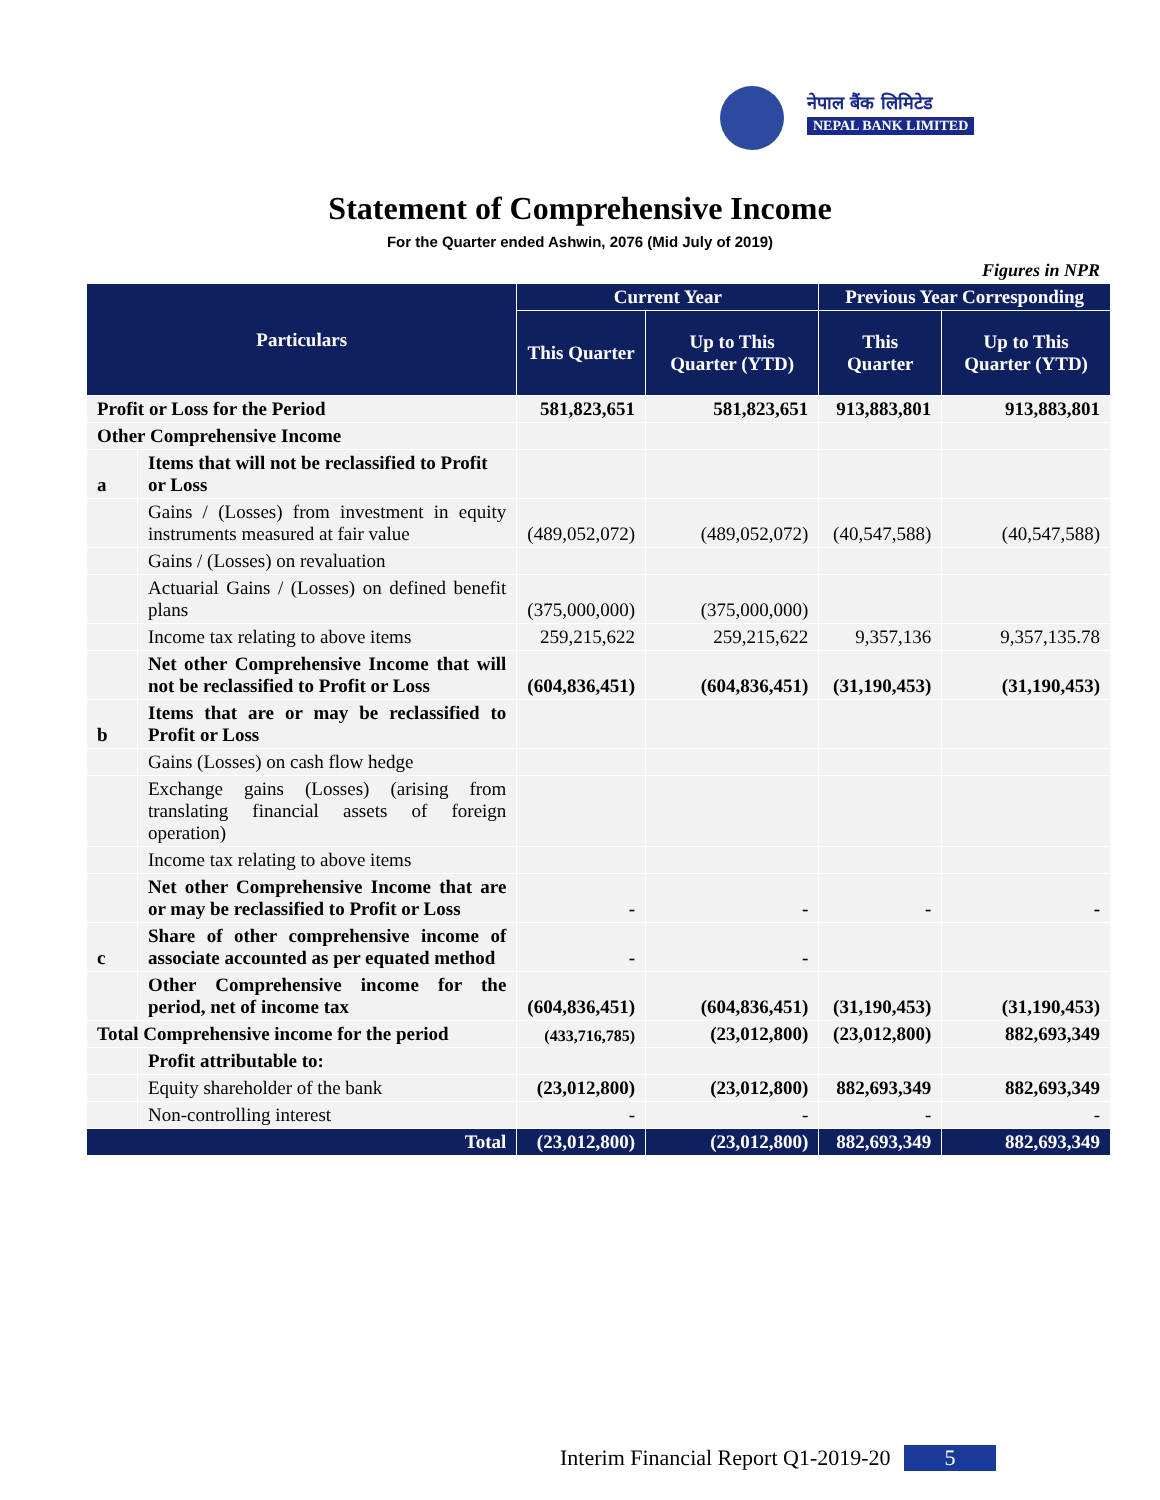नेपाल बैंक लिमिटेड
NEPAL BANK LIMITED
Statement of Comprehensive Income
For the Quarter ended Ashwin, 2076 (Mid July of 2019)
Figures in NPR
| Particulars | | Current Year | | Previous Year Corresponding | |
| --- | --- | --- | --- | --- | --- |
| | | This Quarter | Up to This Quarter (YTD) | This Quarter | Up to This Quarter (YTD) |
| Profit or Loss for the Period | | 581,823,651 | 581,823,651 | 913,883,801 | 913,883,801 |
| Other Comprehensive Income | | | | | |
| a | Items that will not be reclassified to Profit or Loss | | | | |
| | Gains / (Losses) from investment in equity instruments measured at fair value | (489,052,072) | (489,052,072) | (40,547,588) | (40,547,588) |
| | Gains / (Losses) on revaluation | | | | |
| | Actuarial Gains / (Losses) on defined benefit plans | (375,000,000) | (375,000,000) | | |
| | Income tax relating to above items | 259,215,622 | 259,215,622 | 9,357,136 | 9,357,135.78 |
| | Net other Comprehensive Income that will not be reclassified to Profit or Loss | (604,836,451) | (604,836,451) | (31,190,453) | (31,190,453) |
| b | Items that are or may be reclassified to Profit or Loss | | | | |
| | Gains (Losses) on cash flow hedge | | | | |
| | Exchange gains (Losses) (arising from translating financial assets of foreign operation) | | | | |
| | Income tax relating to above items | | | | |
| | Net other Comprehensive Income that are or may be reclassified to Profit or Loss | - | - | - | - |
| c | Share of other comprehensive income of associate accounted as per equated method | - | - | | |
| | Other Comprehensive income for the period, net of income tax | (604,836,451) | (604,836,451) | (31,190,453) | (31,190,453) |
| Total Comprehensive income for the period | | (433,716,785) | (23,012,800) | (23,012,800) | 882,693,349 |
| | Profit attributable to: | | | | |
| | Equity shareholder of the bank | (23,012,800) | (23,012,800) | 882,693,349 | 882,693,349 |
| | Non-controlling interest | - | - | - | - |
| Total | | (23,012,800) | (23,012,800) | 882,693,349 | 882,693,349 |
Interim Financial Report Q1-2019-20 5